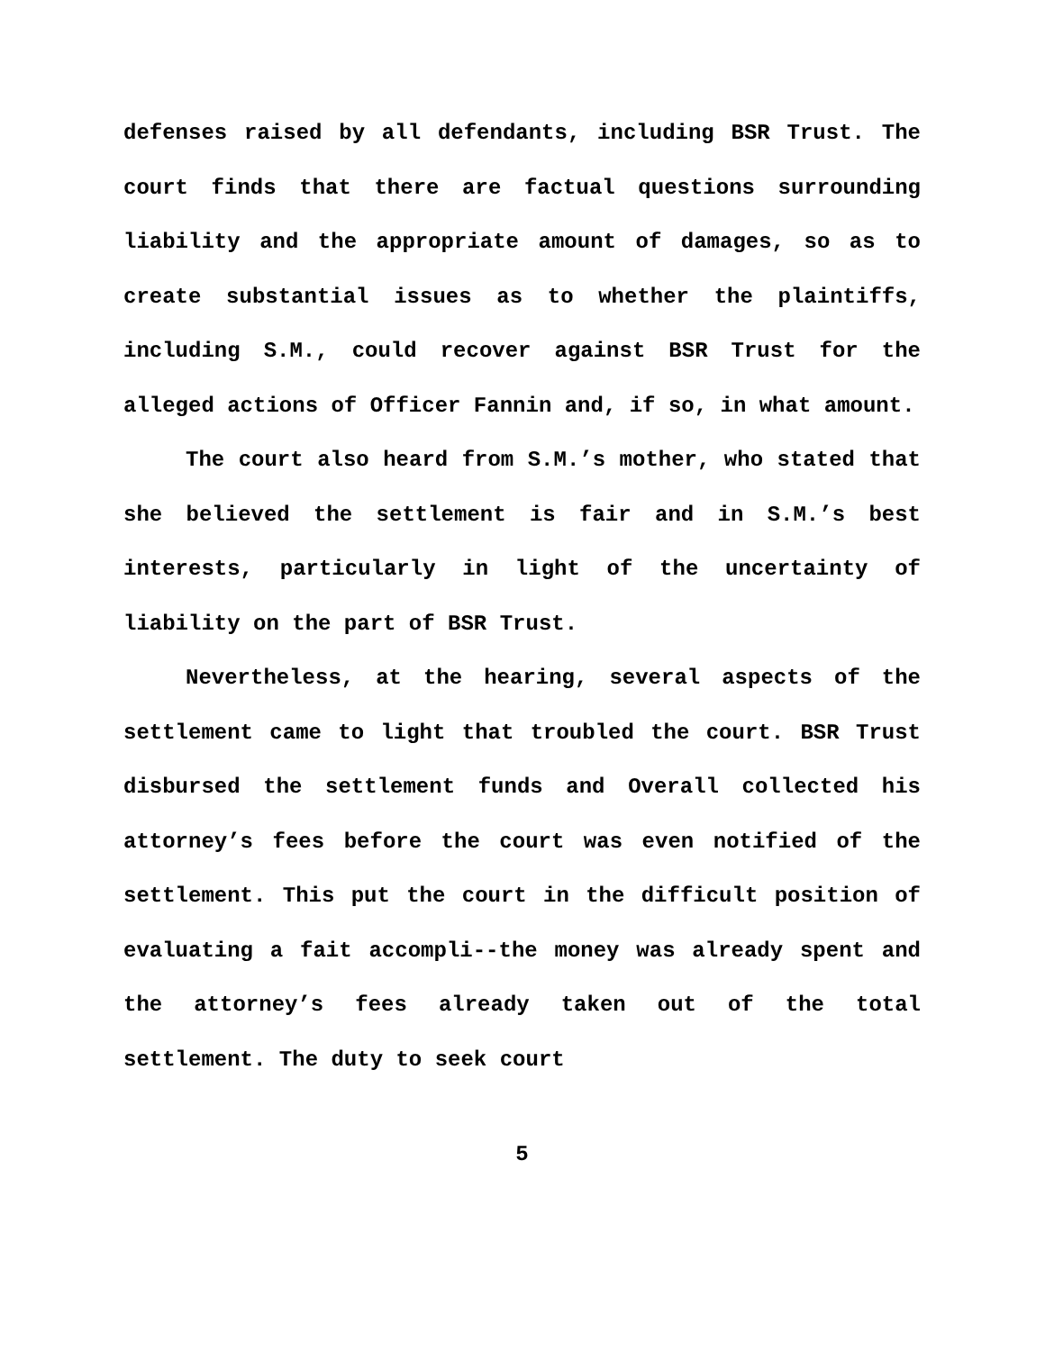defenses raised by all defendants, including BSR Trust. The court finds that there are factual questions surrounding liability and the appropriate amount of damages, so as to create substantial issues as to whether the plaintiffs, including S.M., could recover against BSR Trust for the alleged actions of Officer Fannin and, if so, in what amount.
The court also heard from S.M.’s mother, who stated that she believed the settlement is fair and in S.M.’s best interests, particularly in light of the uncertainty of liability on the part of BSR Trust.
Nevertheless, at the hearing, several aspects of the settlement came to light that troubled the court. BSR Trust disbursed the settlement funds and Overall collected his attorney’s fees before the court was even notified of the settlement. This put the court in the difficult position of evaluating a fait accompli--the money was already spent and the attorney’s fees already taken out of the total settlement. The duty to seek court
5